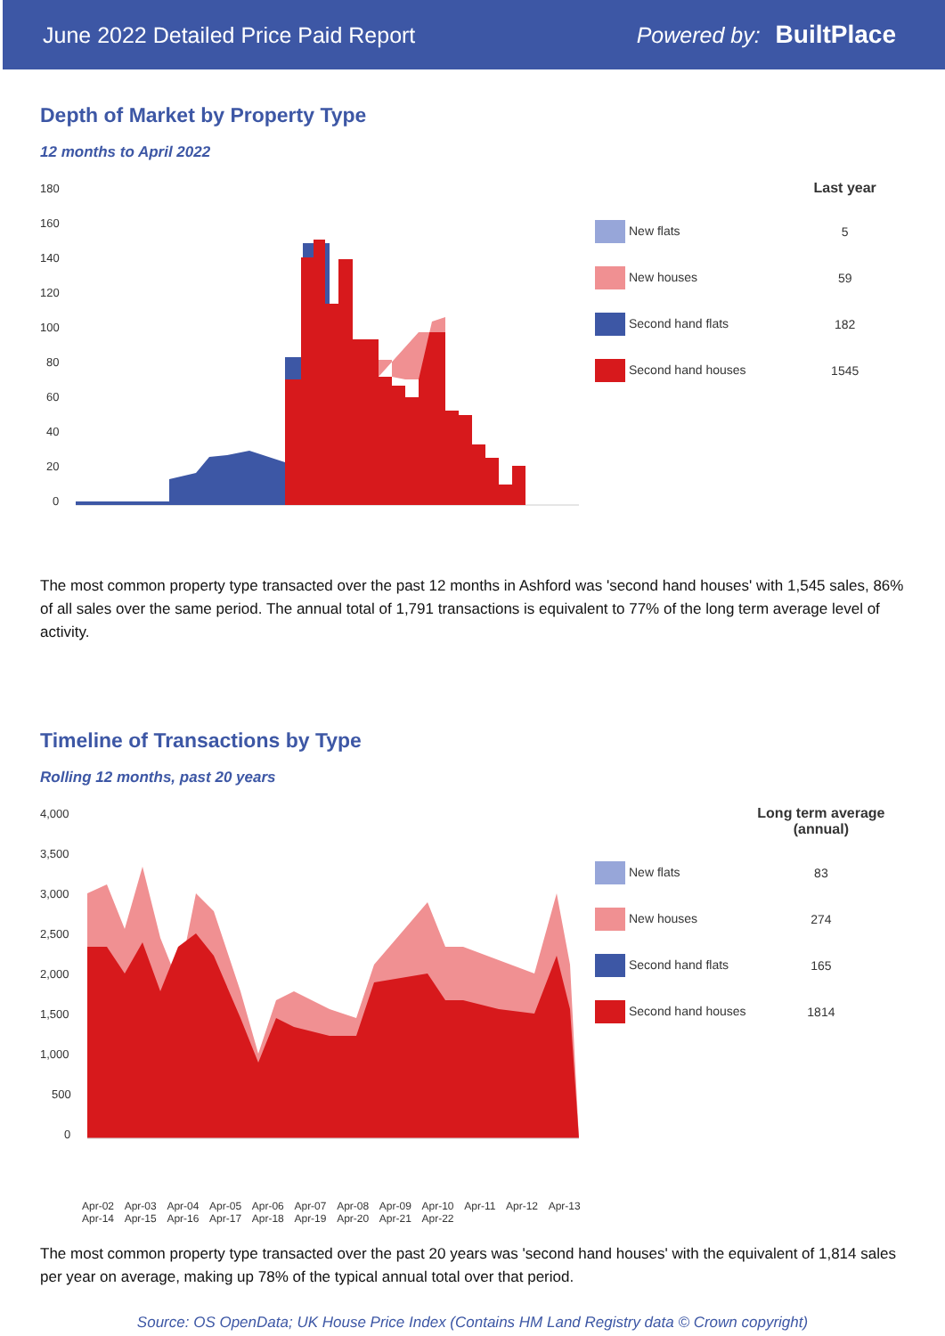June 2022 Detailed Price Paid Report Powered by: BuiltPlace
Depth of Market by Property Type
12 months to April 2022
180
160
140
120
100
80
60
40
20
0
| | Last year |
| --- | --- |
| New flats | 5 |
| New houses | 59 |
| Second hand flats | 182 |
| Second hand houses | 1545 |
The most common property type transacted over the past 12 months in Ashford was 'second hand houses' with 1,545 sales, 86% of all sales over the same period. The annual total of 1,791 transactions is equivalent to 77% of the long term average level of activity.
Timeline of Transactions by Type
Rolling 12 months, past 20 years
4,000
3,500
3,000
2,500
2,000
1,500
1,000
500
0
Apr-02 Apr-03 Apr-04 Apr-05 Apr-06 Apr-07 Apr-08 Apr-09 Apr-10 Apr-11 Apr-12 Apr-13 Apr-14 Apr-15 Apr-16 Apr-17 Apr-18 Apr-19 Apr-20 Apr-21 Apr-22
| | Long term average (annual) |
| --- | --- |
| New flats | 83 |
| New houses | 274 |
| Second hand flats | 165 |
| Second hand houses | 1814 |
The most common property type transacted over the past 20 years was 'second hand houses' with the equivalent of 1,814 sales per year on average, making up 78% of the typical annual total over that period.
Source: OS OpenData; UK House Price Index (Contains HM Land Registry data © Crown copyright)